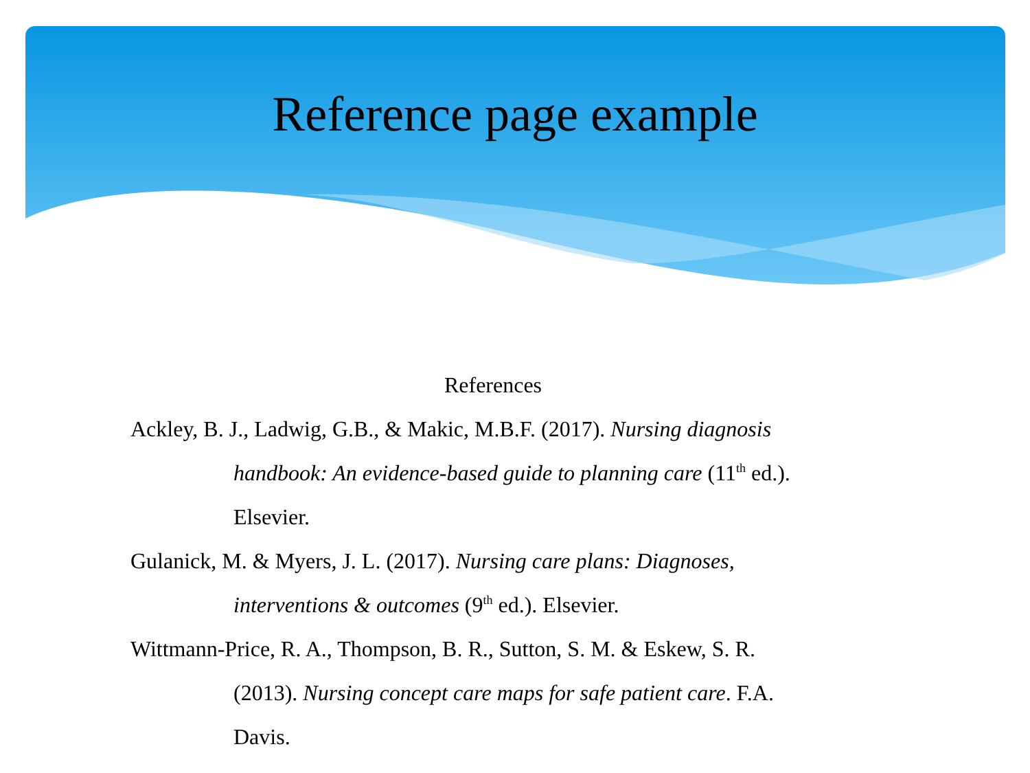Reference page example
References
Ackley, B. J., Ladwig, G.B., & Makic, M.B.F. (2017). Nursing diagnosis handbook: An evidence-based guide to planning care (11<sup>th</sup> ed.). Elsevier.
Gulanick, M. & Myers, J. L. (2017). Nursing care plans: Diagnoses, interventions & outcomes (9<sup>th</sup> ed.). Elsevier.
Wittmann-Price, R. A., Thompson, B. R., Sutton, S. M. & Eskew, S. R. (2013). Nursing concept care maps for safe patient care. F.A. Davis.